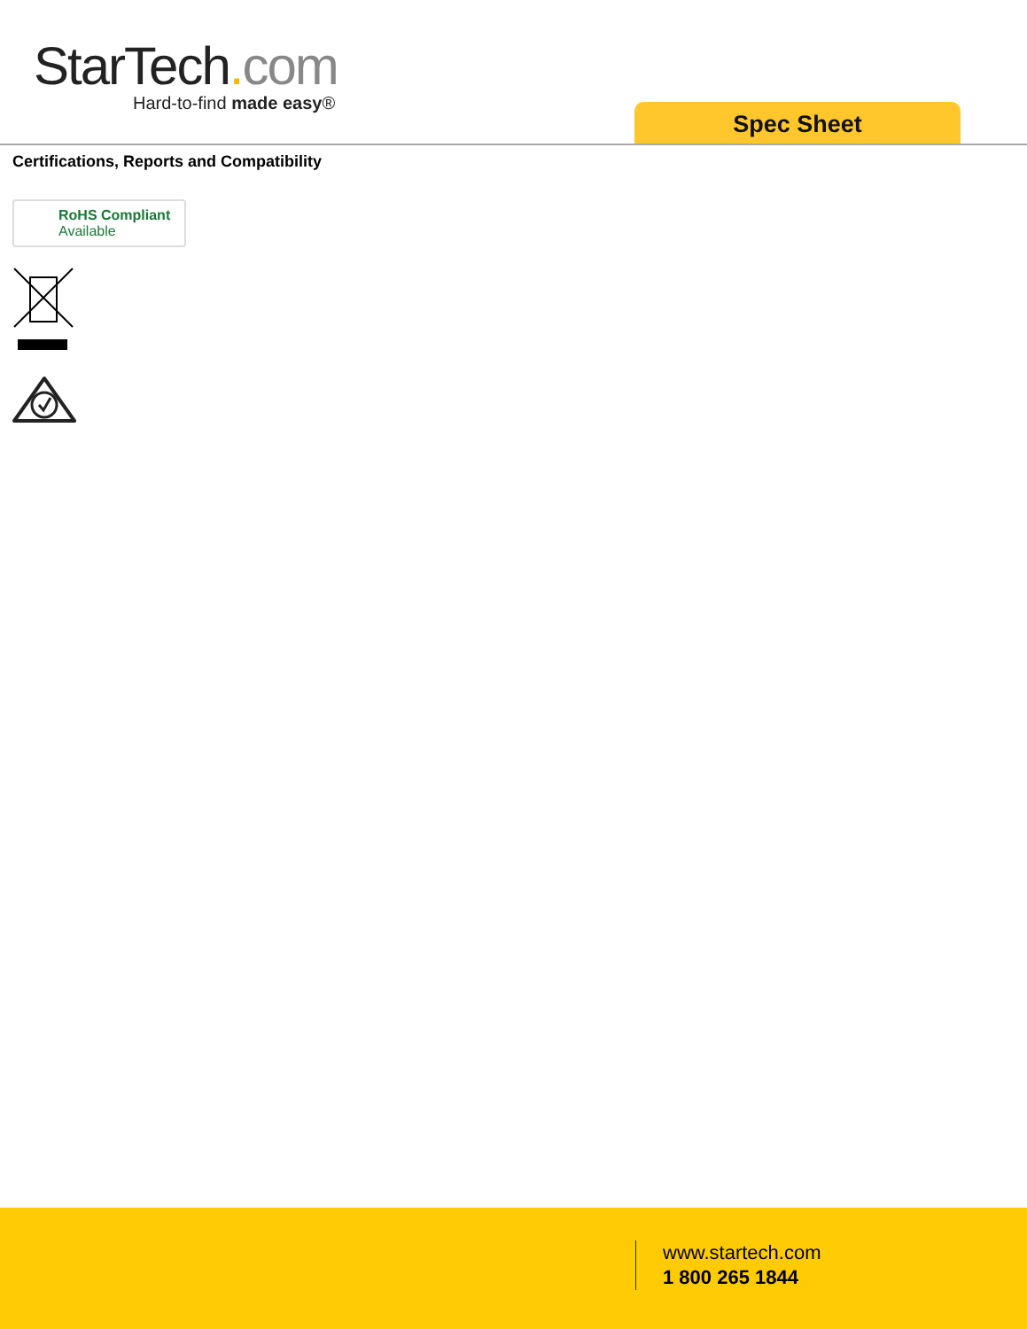StarTech. com
Hard-to-find made easy®
Spec Sheet
Certifications, Reports and Compatibility
RoHS Compliant
Available
www.startech.com
1 800 265 1844